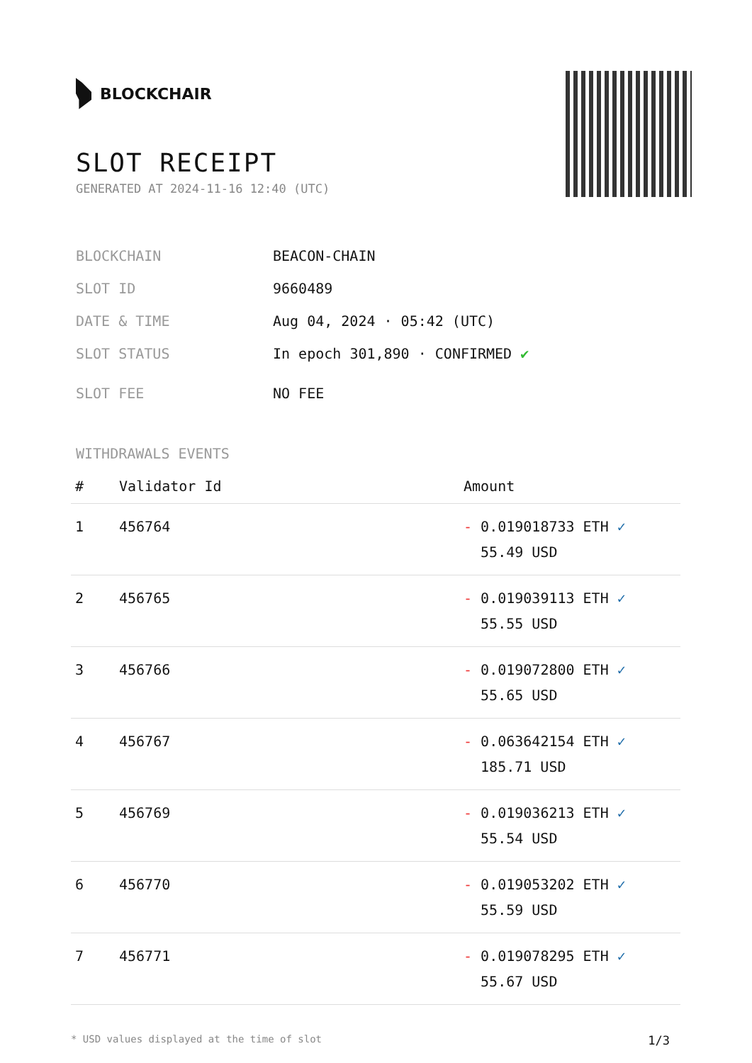BLOCKCHAIR
SLOT RECEIPT
GENERATED AT 2024-11-16 12:40 (UTC)
BLOCKCHAIN BEACON-CHAIN
SLOT ID 9660489
DATE & TIME Aug 04, 2024 · 05:42 (UTC)
SLOT STATUS In epoch 301,890 · CONFIRMED ✔
SLOT FEE NO FEE
WITHDRAWALS EVENTS
| # | Validator Id | Amount |
| --- | --- | --- |
| 1 | 456764 | - 0.019018733 ETH ✓ 55.49 USD |
| 2 | 456765 | - 0.019039113 ETH ✓ 55.55 USD |
| 3 | 456766 | - 0.019072800 ETH ✓ 55.65 USD |
| 4 | 456767 | - 0.063642154 ETH ✓ 185.71 USD |
| 5 | 456769 | - 0.019036213 ETH ✓ 55.54 USD |
| 6 | 456770 | - 0.019053202 ETH ✓ 55.59 USD |
| 7 | 456771 | - 0.019078295 ETH ✓ 55.67 USD |
* USD values displayed at the time of slot 1/3